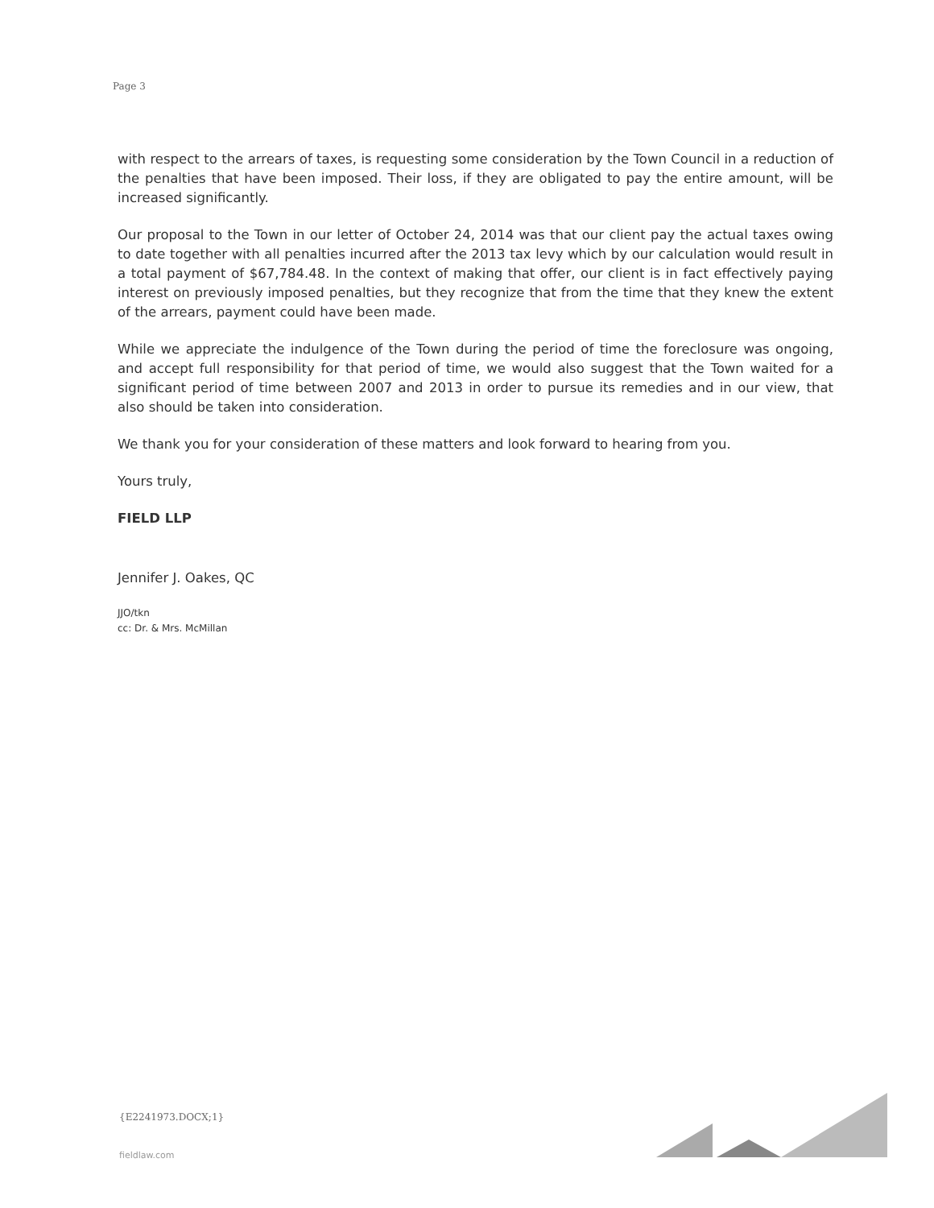Page 3
with respect to the arrears of taxes, is requesting some consideration by the Town Council in a reduction of the penalties that have been imposed. Their loss, if they are obligated to pay the entire amount, will be increased significantly.
Our proposal to the Town in our letter of October 24, 2014 was that our client pay the actual taxes owing to date together with all penalties incurred after the 2013 tax levy which by our calculation would result in a total payment of $67,784.48. In the context of making that offer, our client is in fact effectively paying interest on previously imposed penalties, but they recognize that from the time that they knew the extent of the arrears, payment could have been made.
While we appreciate the indulgence of the Town during the period of time the foreclosure was ongoing, and accept full responsibility for that period of time, we would also suggest that the Town waited for a significant period of time between 2007 and 2013 in order to pursue its remedies and in our view, that also should be taken into consideration.
We thank you for your consideration of these matters and look forward to hearing from you.
Yours truly,
FIELD LLP
Jennifer J. Oakes, QC
JJO/tkn
cc: Dr. & Mrs. McMillan
{E2241973.DOCX;1}
fieldlaw.com